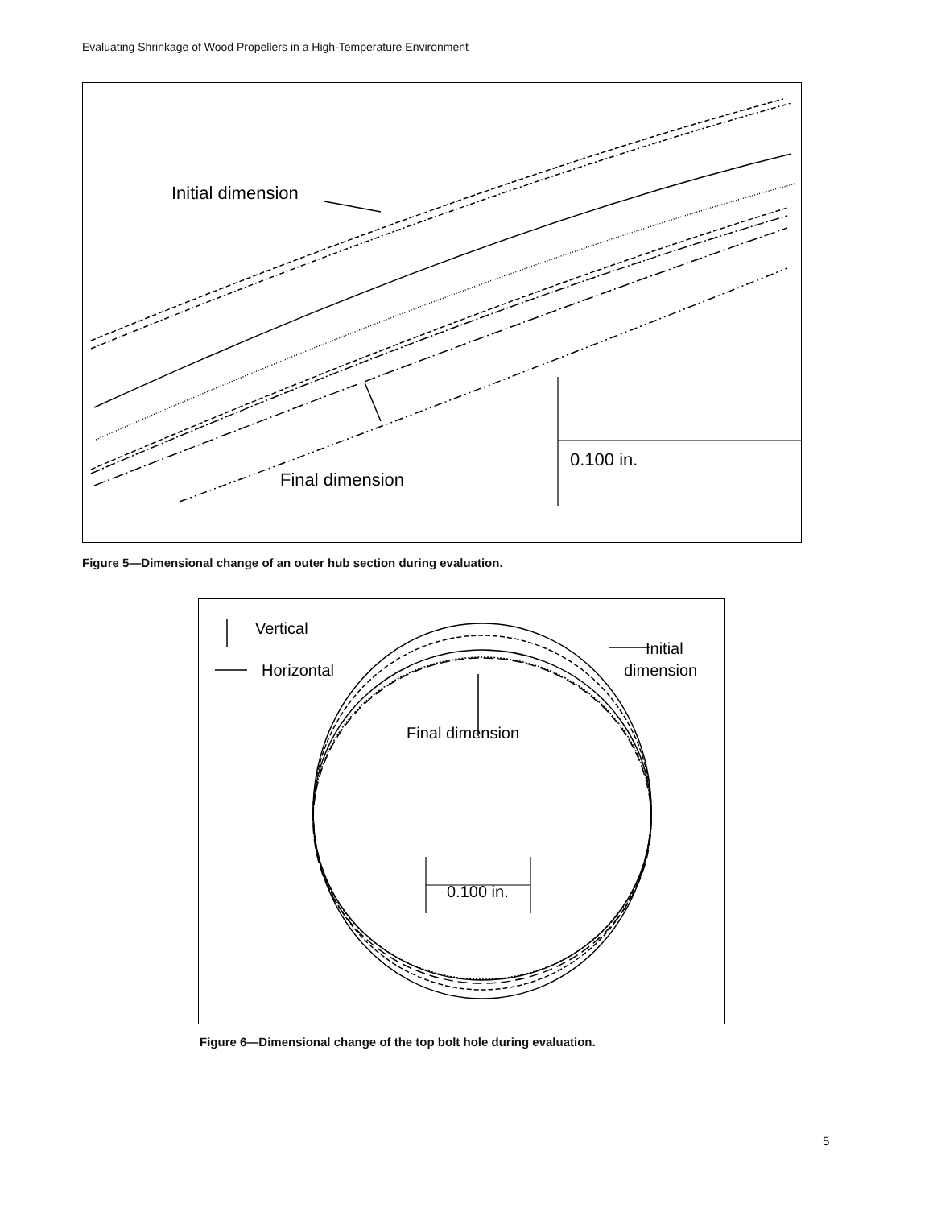Evaluating Shrinkage of Wood Propellers in a High-Temperature Environment
Initial dimension
Final dimension
0.100 in.
Figure 5—Dimensional change of an outer hub section during evaluation.
Vertical
Horizontal
Initial
dimension
Final dimension
0.100 in.
Figure 6—Dimensional change of the top bolt hole during evaluation.
5